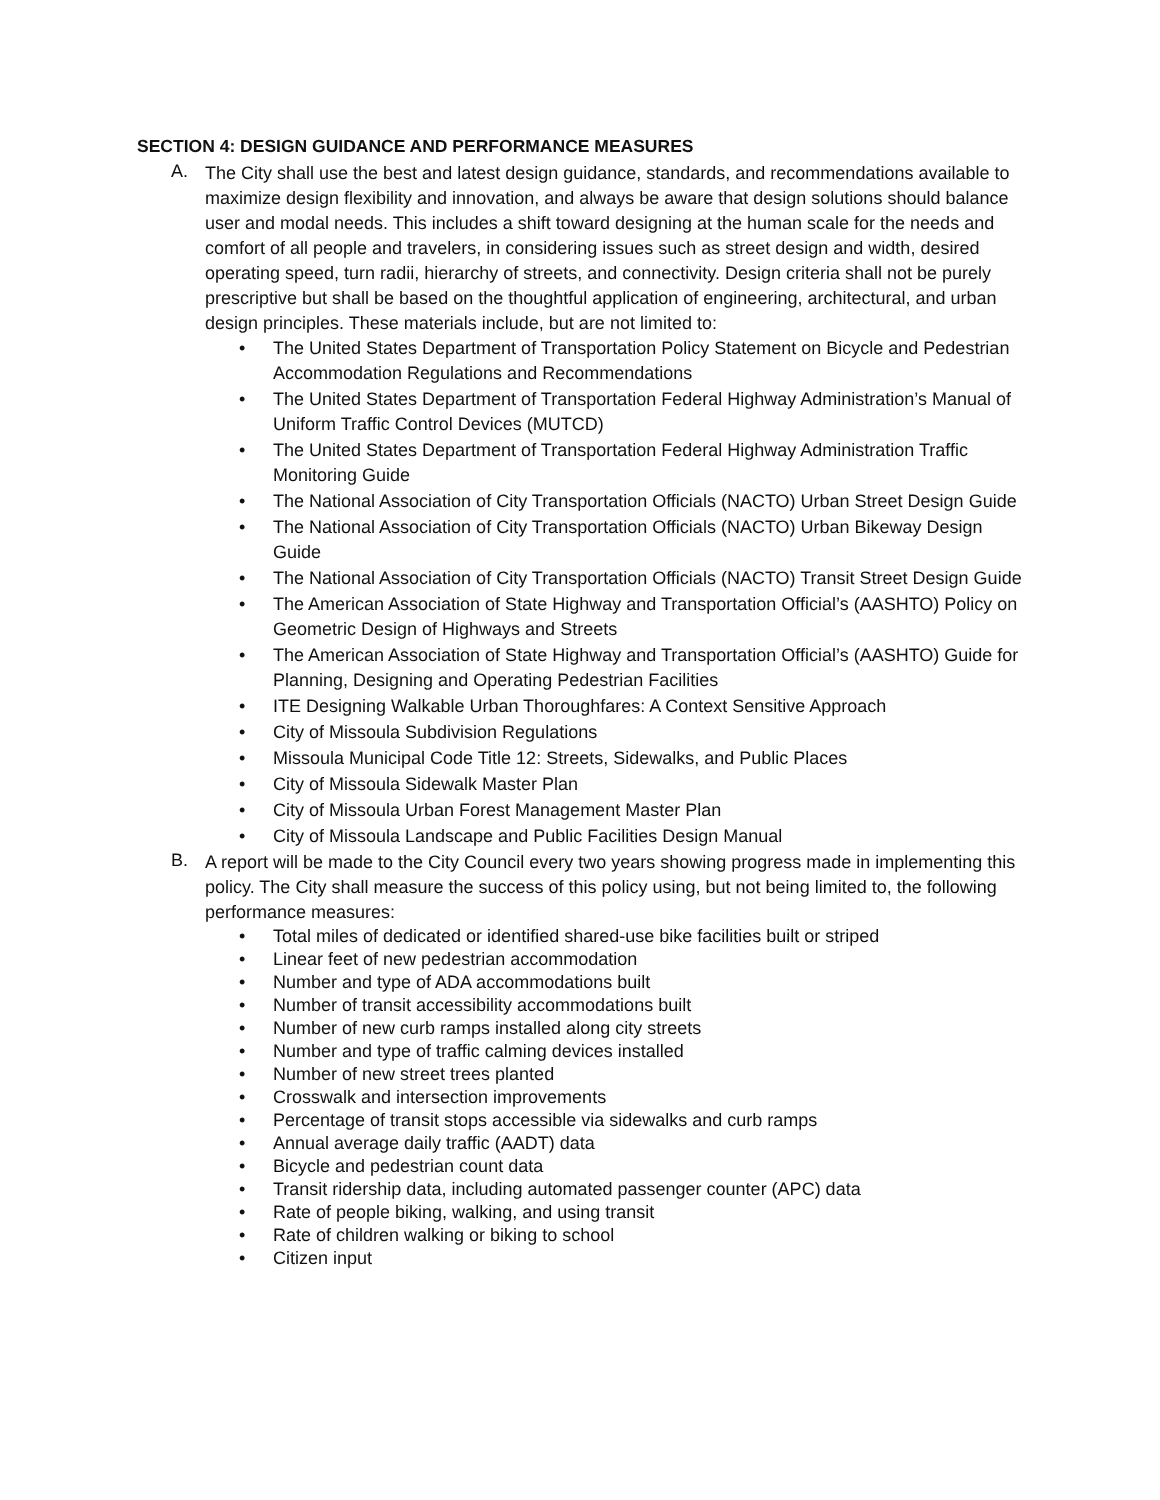SECTION 4: DESIGN GUIDANCE AND PERFORMANCE MEASURES
A.
The City shall use the best and latest design guidance, standards, and recommendations available to maximize design flexibility and innovation, and always be aware that design solutions should balance user and modal needs. This includes a shift toward designing at the human scale for the needs and comfort of all people and travelers, in considering issues such as street design and width, desired operating speed, turn radii, hierarchy of streets, and connectivity. Design criteria shall not be purely prescriptive but shall be based on the thoughtful application of engineering, architectural, and urban design principles. These materials include, but are not limited to:
• The United States Department of Transportation Policy Statement on Bicycle and Pedestrian Accommodation Regulations and Recommendations
• The United States Department of Transportation Federal Highway Administration’s Manual of Uniform Traffic Control Devices (MUTCD)
• The United States Department of Transportation Federal Highway Administration Traffic Monitoring Guide
• The National Association of City Transportation Officials (NACTO) Urban Street Design Guide
• The National Association of City Transportation Officials (NACTO) Urban Bikeway Design Guide
• The National Association of City Transportation Officials (NACTO) Transit Street Design Guide
• The American Association of State Highway and Transportation Official’s (AASHTO) Policy on Geometric Design of Highways and Streets
• The American Association of State Highway and Transportation Official’s (AASHTO) Guide for Planning, Designing and Operating Pedestrian Facilities
• ITE Designing Walkable Urban Thoroughfares: A Context Sensitive Approach
• City of Missoula Subdivision Regulations
• Missoula Municipal Code Title 12: Streets, Sidewalks, and Public Places
• City of Missoula Sidewalk Master Plan
• City of Missoula Urban Forest Management Master Plan
• City of Missoula Landscape and Public Facilities Design Manual
B.
A report will be made to the City Council every two years showing progress made in implementing this policy. The City shall measure the success of this policy using, but not being limited to, the following performance measures:
• Total miles of dedicated or identified shared-use bike facilities built or striped
• Linear feet of new pedestrian accommodation
• Number and type of ADA accommodations built
• Number of transit accessibility accommodations built
• Number of new curb ramps installed along city streets
• Number and type of traffic calming devices installed
• Number of new street trees planted
• Crosswalk and intersection improvements
• Percentage of transit stops accessible via sidewalks and curb ramps
• Annual average daily traffic (AADT) data
• Bicycle and pedestrian count data
• Transit ridership data, including automated passenger counter (APC) data
• Rate of people biking, walking, and using transit
• Rate of children walking or biking to school
• Citizen input